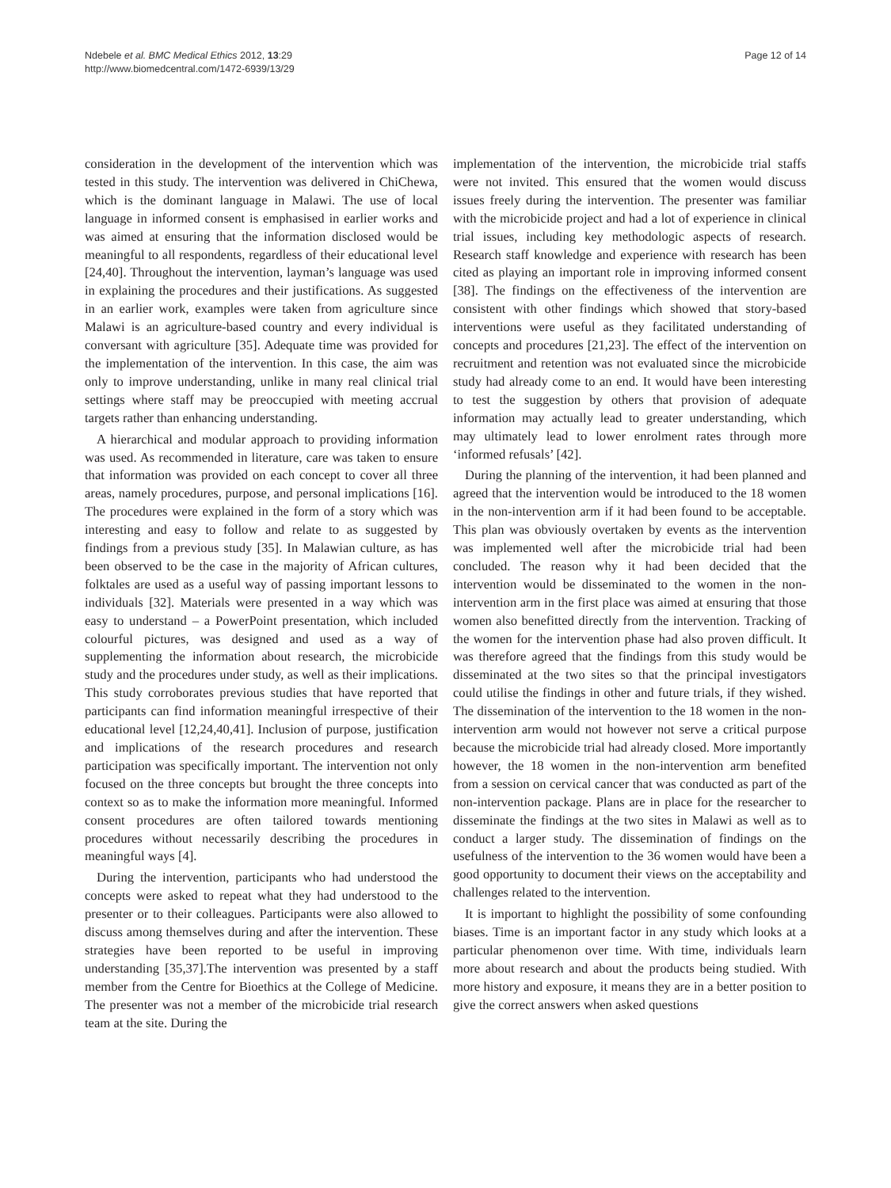Ndebele et al. BMC Medical Ethics 2012, 13:29
http://www.biomedcentral.com/1472-6939/13/29
Page 12 of 14
consideration in the development of the intervention which was tested in this study. The intervention was delivered in ChiChewa, which is the dominant language in Malawi. The use of local language in informed consent is emphasised in earlier works and was aimed at ensuring that the information disclosed would be meaningful to all respondents, regardless of their educational level [24,40]. Throughout the intervention, layman’s language was used in explaining the procedures and their justifications. As suggested in an earlier work, examples were taken from agriculture since Malawi is an agriculture-based country and every individual is conversant with agriculture [35]. Adequate time was provided for the implementation of the intervention. In this case, the aim was only to improve understanding, unlike in many real clinical trial settings where staff may be preoccupied with meeting accrual targets rather than enhancing understanding.
A hierarchical and modular approach to providing information was used. As recommended in literature, care was taken to ensure that information was provided on each concept to cover all three areas, namely procedures, purpose, and personal implications [16]. The procedures were explained in the form of a story which was interesting and easy to follow and relate to as suggested by findings from a previous study [35]. In Malawian culture, as has been observed to be the case in the majority of African cultures, folktales are used as a useful way of passing important lessons to individuals [32]. Materials were presented in a way which was easy to understand – a PowerPoint presentation, which included colourful pictures, was designed and used as a way of supplementing the information about research, the microbicide study and the procedures under study, as well as their implications. This study corroborates previous studies that have reported that participants can find information meaningful irrespective of their educational level [12,24,40,41]. Inclusion of purpose, justification and implications of the research procedures and research participation was specifically important. The intervention not only focused on the three concepts but brought the three concepts into context so as to make the information more meaningful. Informed consent procedures are often tailored towards mentioning procedures without necessarily describing the procedures in meaningful ways [4].
During the intervention, participants who had understood the concepts were asked to repeat what they had understood to the presenter or to their colleagues. Participants were also allowed to discuss among themselves during and after the intervention. These strategies have been reported to be useful in improving understanding [35,37].The intervention was presented by a staff member from the Centre for Bioethics at the College of Medicine. The presenter was not a member of the microbicide trial research team at the site. During the
implementation of the intervention, the microbicide trial staffs were not invited. This ensured that the women would discuss issues freely during the intervention. The presenter was familiar with the microbicide project and had a lot of experience in clinical trial issues, including key methodologic aspects of research. Research staff knowledge and experience with research has been cited as playing an important role in improving informed consent [38]. The findings on the effectiveness of the intervention are consistent with other findings which showed that story-based interventions were useful as they facilitated understanding of concepts and procedures [21,23]. The effect of the intervention on recruitment and retention was not evaluated since the microbicide study had already come to an end. It would have been interesting to test the suggestion by others that provision of adequate information may actually lead to greater understanding, which may ultimately lead to lower enrolment rates through more ‘informed refusals’ [42].
During the planning of the intervention, it had been planned and agreed that the intervention would be introduced to the 18 women in the non-intervention arm if it had been found to be acceptable. This plan was obviously overtaken by events as the intervention was implemented well after the microbicide trial had been concluded. The reason why it had been decided that the intervention would be disseminated to the women in the non-intervention arm in the first place was aimed at ensuring that those women also benefitted directly from the intervention. Tracking of the women for the intervention phase had also proven difficult. It was therefore agreed that the findings from this study would be disseminated at the two sites so that the principal investigators could utilise the findings in other and future trials, if they wished. The dissemination of the intervention to the 18 women in the non-intervention arm would not however not serve a critical purpose because the microbicide trial had already closed. More importantly however, the 18 women in the non-intervention arm benefited from a session on cervical cancer that was conducted as part of the non-intervention package. Plans are in place for the researcher to disseminate the findings at the two sites in Malawi as well as to conduct a larger study. The dissemination of findings on the usefulness of the intervention to the 36 women would have been a good opportunity to document their views on the acceptability and challenges related to the intervention.
It is important to highlight the possibility of some confounding biases. Time is an important factor in any study which looks at a particular phenomenon over time. With time, individuals learn more about research and about the products being studied. With more history and exposure, it means they are in a better position to give the correct answers when asked questions